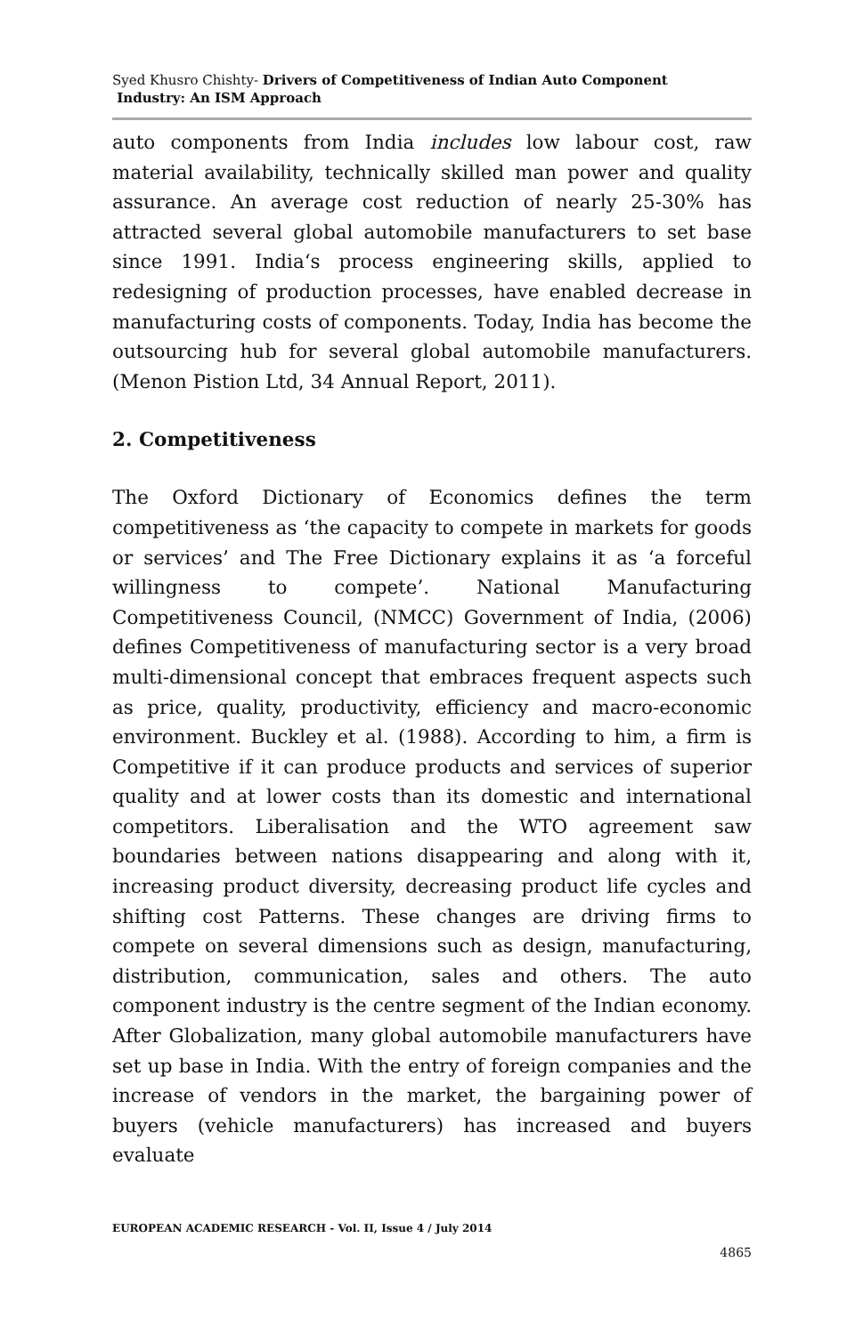Syed Khusro Chishty- Drivers of Competitiveness of Indian Auto Component
Industry: An ISM Approach
auto components from India includes low labour cost, raw material availability, technically skilled man power and quality assurance. An average cost reduction of nearly 25-30% has attracted several global automobile manufacturers to set base since 1991. India‘s process engineering skills, applied to redesigning of production processes, have enabled decrease in manufacturing costs of components. Today, India has become the outsourcing hub for several global automobile manufacturers. (Menon Pistion Ltd, 34 Annual Report, 2011).
2. Competitiveness
The Oxford Dictionary of Economics defines the term competitiveness as ‘the capacity to compete in markets for goods or services’ and The Free Dictionary explains it as ‘a forceful willingness to compete’. National Manufacturing Competitiveness Council, (NMCC) Government of India, (2006) defines Competitiveness of manufacturing sector is a very broad multi-dimensional concept that embraces frequent aspects such as price, quality, productivity, efficiency and macro-economic environment. Buckley et al. (1988). According to him, a firm is Competitive if it can produce products and services of superior quality and at lower costs than its domestic and international competitors. Liberalisation and the WTO agreement saw boundaries between nations disappearing and along with it, increasing product diversity, decreasing product life cycles and shifting cost Patterns. These changes are driving firms to compete on several dimensions such as design, manufacturing, distribution, communication, sales and others. The auto component industry is the centre segment of the Indian economy. After Globalization, many global automobile manufacturers have set up base in India. With the entry of foreign companies and the increase of vendors in the market, the bargaining power of buyers (vehicle manufacturers) has increased and buyers evaluate
EUROPEAN ACADEMIC RESEARCH - Vol. II, Issue 4 / July 2014
4865